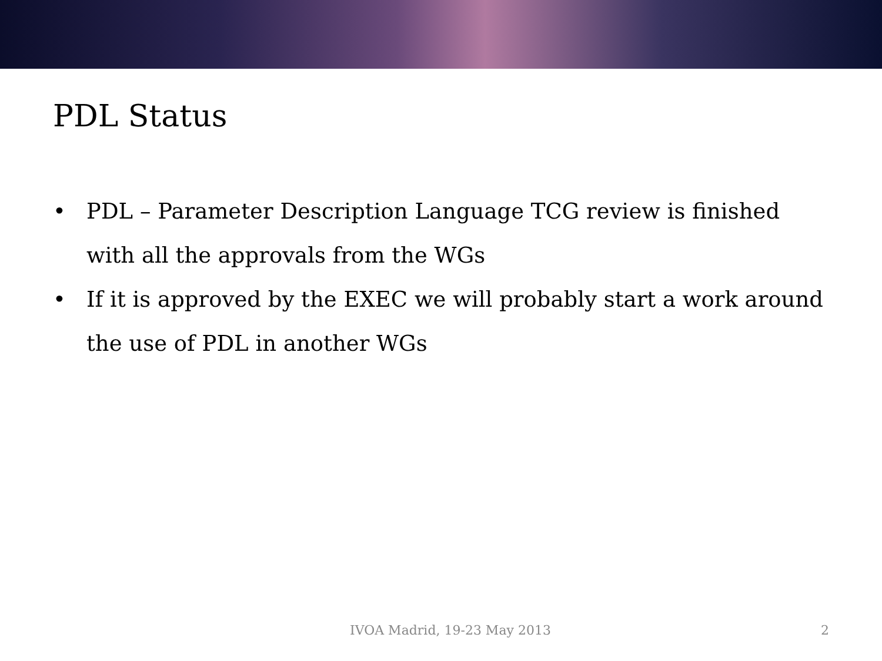PDL Status
• PDL – Parameter Description Language TCG review is finished with all the approvals from the WGs
• If it is approved by the EXEC we will probably start a work around the use of PDL in another WGs
IVOA Madrid, 19-23 May 2013 2